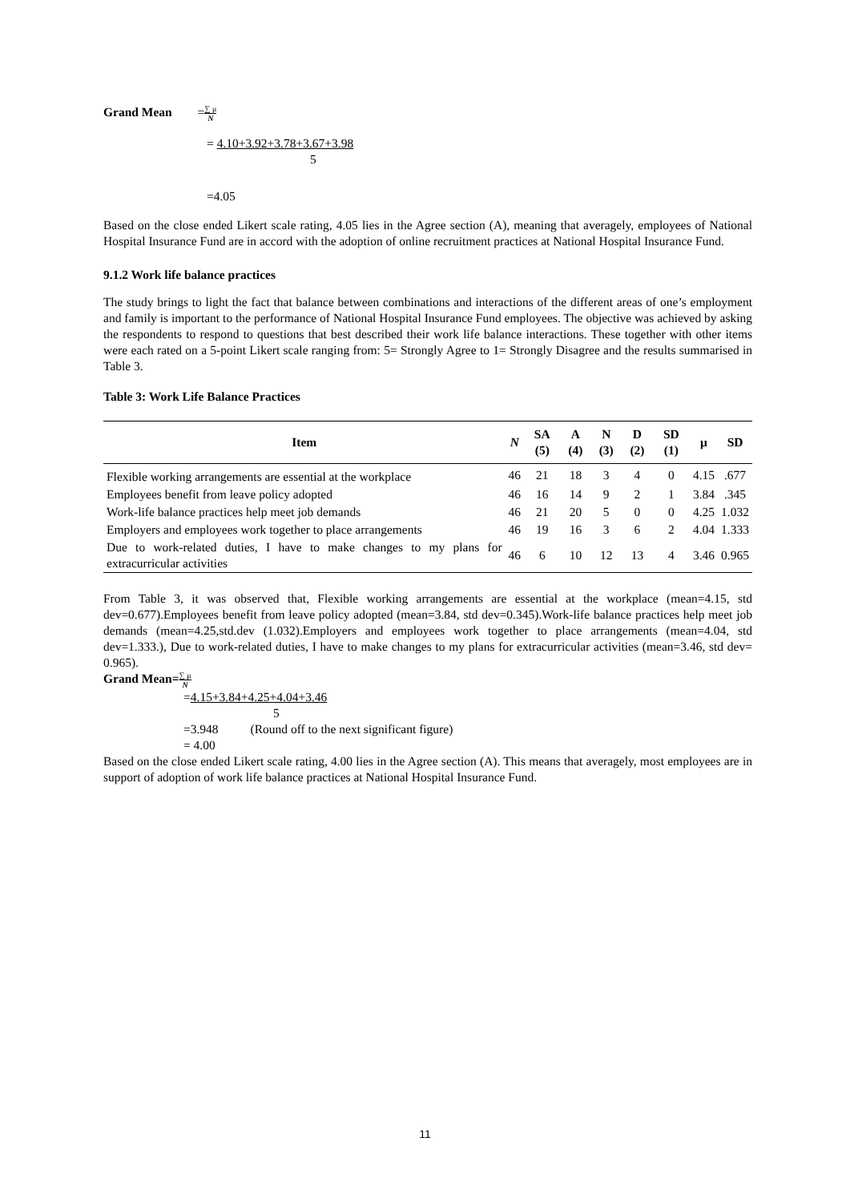Grand Mean =∑ μ N
= 4.10+3.92+3.78+3.67+3.98
5
=4.05
Based on the close ended Likert scale rating, 4.05 lies in the Agree section (A), meaning that averagely, employees of National Hospital Insurance Fund are in accord with the adoption of online recruitment practices at National Hospital Insurance Fund.
9.1.2 Work life balance practices
The study brings to light the fact that balance between combinations and interactions of the different areas of one’s employment and family is important to the performance of National Hospital Insurance Fund employees. The objective was achieved by asking the respondents to respond to questions that best described their work life balance interactions. These together with other items were each rated on a 5-point Likert scale ranging from: 5= Strongly Agree to 1= Strongly Disagree and the results summarised in Table 3.
Table 3: Work Life Balance Practices
| Item | N | SA (5) | A (4) | N (3) | D (2) | SD (1) | μ | SD |
| --- | --- | --- | --- | --- | --- | --- | --- | --- |
| Flexible working arrangements are essential at the workplace | 46 | 21 | 18 | 3 | 4 | 0 | 4.15 | .677 |
| Employees benefit from leave policy adopted | 46 | 16 | 14 | 9 | 2 | 1 | 3.84 | .345 |
| Work-life balance practices help meet job demands | 46 | 21 | 20 | 5 | 0 | 0 | 4.25 | 1.032 |
| Employers and employees work together to place arrangements | 46 | 19 | 16 | 3 | 6 | 2 | 4.04 | 1.333 |
| Due to work-related duties, I have to make changes to my plans for extracurricular activities | 46 | 6 | 10 | 12 | 13 | 4 | 3.46 | 0.965 |
From Table 3, it was observed that, Flexible working arrangements are essential at the workplace (mean=4.15, std dev=0.677).Employees benefit from leave policy adopted (mean=3.84, std dev=0.345).Work-life balance practices help meet job demands (mean=4.25,std.dev (1.032).Employers and employees work together to place arrangements (mean=4.04, std dev=1.333.), Due to work-related duties, I have to make changes to my plans for extracurricular activities (mean=3.46, std dev= 0.965).
Grand Mean=∑ μ N
=4.15+3.84+4.25+4.04+3.46
5
=3.948 (Round off to the next significant figure)
= 4.00
Based on the close ended Likert scale rating, 4.00 lies in the Agree section (A). This means that averagely, most employees are in support of adoption of work life balance practices at National Hospital Insurance Fund.
11